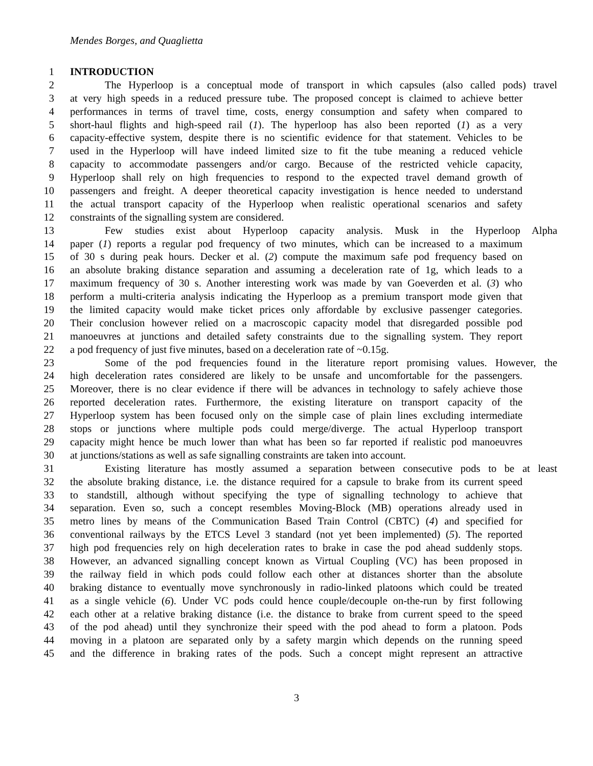Mendes Borges, and Quaglietta
1 INTRODUCTION
2 The Hyperloop is a conceptual mode of transport in which capsules (also called pods) travel
3 at very high speeds in a reduced pressure tube. The proposed concept is claimed to achieve better
4 performances in terms of travel time, costs, energy consumption and safety when compared to
5 short-haul flights and high-speed rail (1). The hyperloop has also been reported (1) as a very
6 capacity-effective system, despite there is no scientific evidence for that statement. Vehicles to be
7 used in the Hyperloop will have indeed limited size to fit the tube meaning a reduced vehicle
8 capacity to accommodate passengers and/or cargo. Because of the restricted vehicle capacity,
9 Hyperloop shall rely on high frequencies to respond to the expected travel demand growth of
10 passengers and freight. A deeper theoretical capacity investigation is hence needed to understand
11 the actual transport capacity of the Hyperloop when realistic operational scenarios and safety
12 constraints of the signalling system are considered.
13 Few studies exist about Hyperloop capacity analysis. Musk in the Hyperloop Alpha
14 paper (1) reports a regular pod frequency of two minutes, which can be increased to a maximum
15 of 30 s during peak hours. Decker et al. (2) compute the maximum safe pod frequency based on
16 an absolute braking distance separation and assuming a deceleration rate of 1g, which leads to a
17 maximum frequency of 30 s. Another interesting work was made by van Goeverden et al. (3) who
18 perform a multi-criteria analysis indicating the Hyperloop as a premium transport mode given that
19 the limited capacity would make ticket prices only affordable by exclusive passenger categories.
20 Their conclusion however relied on a macroscopic capacity model that disregarded possible pod
21 manoeuvres at junctions and detailed safety constraints due to the signalling system. They report
22 a pod frequency of just five minutes, based on a deceleration rate of ~0.15g.
23 Some of the pod frequencies found in the literature report promising values. However, the
24 high deceleration rates considered are likely to be unsafe and uncomfortable for the passengers.
25 Moreover, there is no clear evidence if there will be advances in technology to safely achieve those
26 reported deceleration rates. Furthermore, the existing literature on transport capacity of the
27 Hyperloop system has been focused only on the simple case of plain lines excluding intermediate
28 stops or junctions where multiple pods could merge/diverge. The actual Hyperloop transport
29 capacity might hence be much lower than what has been so far reported if realistic pod manoeuvres
30 at junctions/stations as well as safe signalling constraints are taken into account.
31 Existing literature has mostly assumed a separation between consecutive pods to be at least
32 the absolute braking distance, i.e. the distance required for a capsule to brake from its current speed
33 to standstill, although without specifying the type of signalling technology to achieve that
34 separation. Even so, such a concept resembles Moving-Block (MB) operations already used in
35 metro lines by means of the Communication Based Train Control (CBTC) (4) and specified for
36 conventional railways by the ETCS Level 3 standard (not yet been implemented) (5). The reported
37 high pod frequencies rely on high deceleration rates to brake in case the pod ahead suddenly stops.
38 However, an advanced signalling concept known as Virtual Coupling (VC) has been proposed in
39 the railway field in which pods could follow each other at distances shorter than the absolute
40 braking distance to eventually move synchronously in radio-linked platoons which could be treated
41 as a single vehicle (6). Under VC pods could hence couple/decouple on-the-run by first following
42 each other at a relative braking distance (i.e. the distance to brake from current speed to the speed
43 of the pod ahead) until they synchronize their speed with the pod ahead to form a platoon. Pods
44 moving in a platoon are separated only by a safety margin which depends on the running speed
45 and the difference in braking rates of the pods. Such a concept might represent an attractive
3